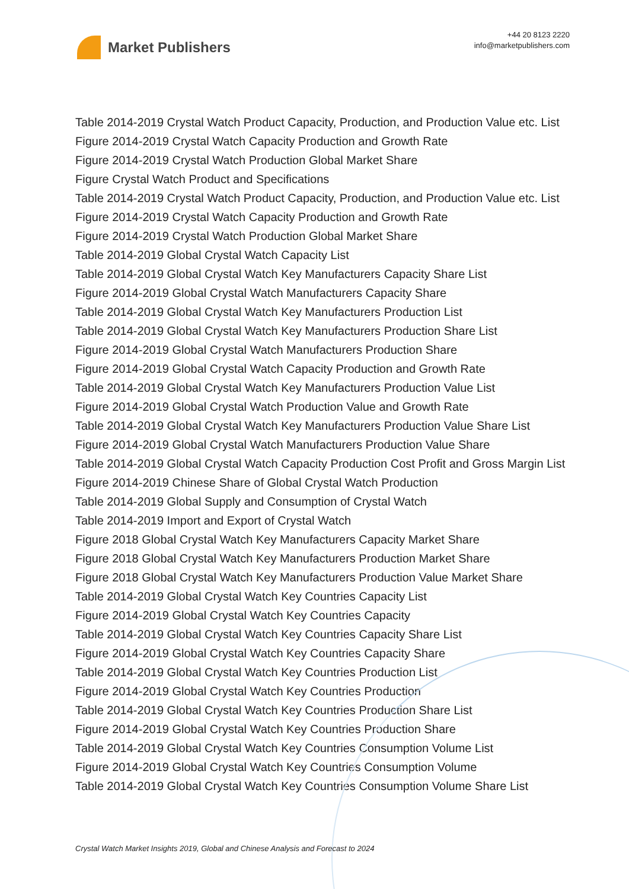Market Publishers
+44 20 8123 2220
info@marketpublishers.com
Table 2014-2019 Crystal Watch Product Capacity, Production, and Production Value etc. List
Figure 2014-2019 Crystal Watch Capacity Production and Growth Rate
Figure 2014-2019 Crystal Watch Production Global Market Share
Figure Crystal Watch Product and Specifications
Table 2014-2019 Crystal Watch Product Capacity, Production, and Production Value etc. List
Figure 2014-2019 Crystal Watch Capacity Production and Growth Rate
Figure 2014-2019 Crystal Watch Production Global Market Share
Table 2014-2019 Global Crystal Watch Capacity List
Table 2014-2019 Global Crystal Watch Key Manufacturers Capacity Share List
Figure 2014-2019 Global Crystal Watch Manufacturers Capacity Share
Table 2014-2019 Global Crystal Watch Key Manufacturers Production List
Table 2014-2019 Global Crystal Watch Key Manufacturers Production Share List
Figure 2014-2019 Global Crystal Watch Manufacturers Production Share
Figure 2014-2019 Global Crystal Watch Capacity Production and Growth Rate
Table 2014-2019 Global Crystal Watch Key Manufacturers Production Value List
Figure 2014-2019 Global Crystal Watch Production Value and Growth Rate
Table 2014-2019 Global Crystal Watch Key Manufacturers Production Value Share List
Figure 2014-2019 Global Crystal Watch Manufacturers Production Value Share
Table 2014-2019 Global Crystal Watch Capacity Production Cost Profit and Gross Margin List
Figure 2014-2019 Chinese Share of Global Crystal Watch Production
Table 2014-2019 Global Supply and Consumption of Crystal Watch
Table 2014-2019 Import and Export of Crystal Watch
Figure 2018 Global Crystal Watch Key Manufacturers Capacity Market Share
Figure 2018 Global Crystal Watch Key Manufacturers Production Market Share
Figure 2018 Global Crystal Watch Key Manufacturers Production Value Market Share
Table 2014-2019 Global Crystal Watch Key Countries Capacity List
Figure 2014-2019 Global Crystal Watch Key Countries Capacity
Table 2014-2019 Global Crystal Watch Key Countries Capacity Share List
Figure 2014-2019 Global Crystal Watch Key Countries Capacity Share
Table 2014-2019 Global Crystal Watch Key Countries Production List
Figure 2014-2019 Global Crystal Watch Key Countries Production
Table 2014-2019 Global Crystal Watch Key Countries Production Share List
Figure 2014-2019 Global Crystal Watch Key Countries Production Share
Table 2014-2019 Global Crystal Watch Key Countries Consumption Volume List
Figure 2014-2019 Global Crystal Watch Key Countries Consumption Volume
Table 2014-2019 Global Crystal Watch Key Countries Consumption Volume Share List
Crystal Watch Market Insights 2019, Global and Chinese Analysis and Forecast to 2024